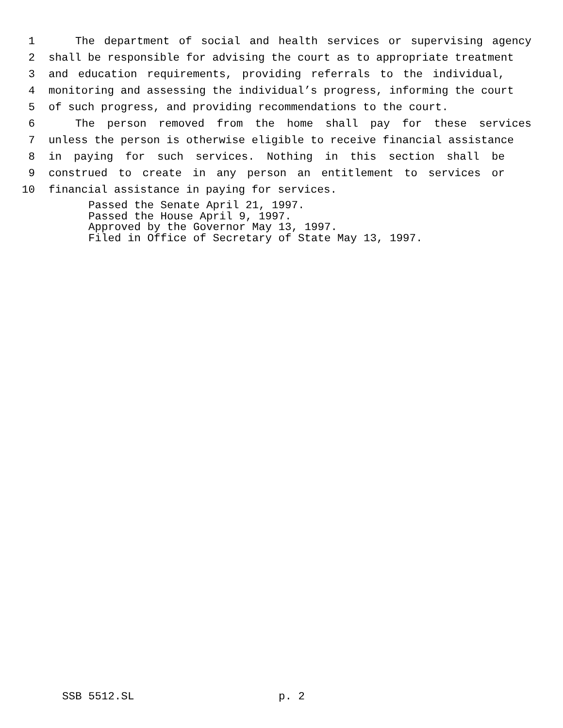1 The department of social and health services or supervising agency
2 shall be responsible for advising the court as to appropriate treatment
3 and education requirements, providing referrals to the individual,
4 monitoring and assessing the individual’s progress, informing the court
5 of such progress, and providing recommendations to the court.
6 The person removed from the home shall pay for these services
7 unless the person is otherwise eligible to receive financial assistance
8 in paying for such services. Nothing in this section shall be
9 construed to create in any person an entitlement to services or
10 financial assistance in paying for services.
Passed the Senate April 21, 1997.
Passed the House April 9, 1997.
Approved by the Governor May 13, 1997.
Filed in Office of Secretary of State May 13, 1997.
SSB 5512.SL p. 2